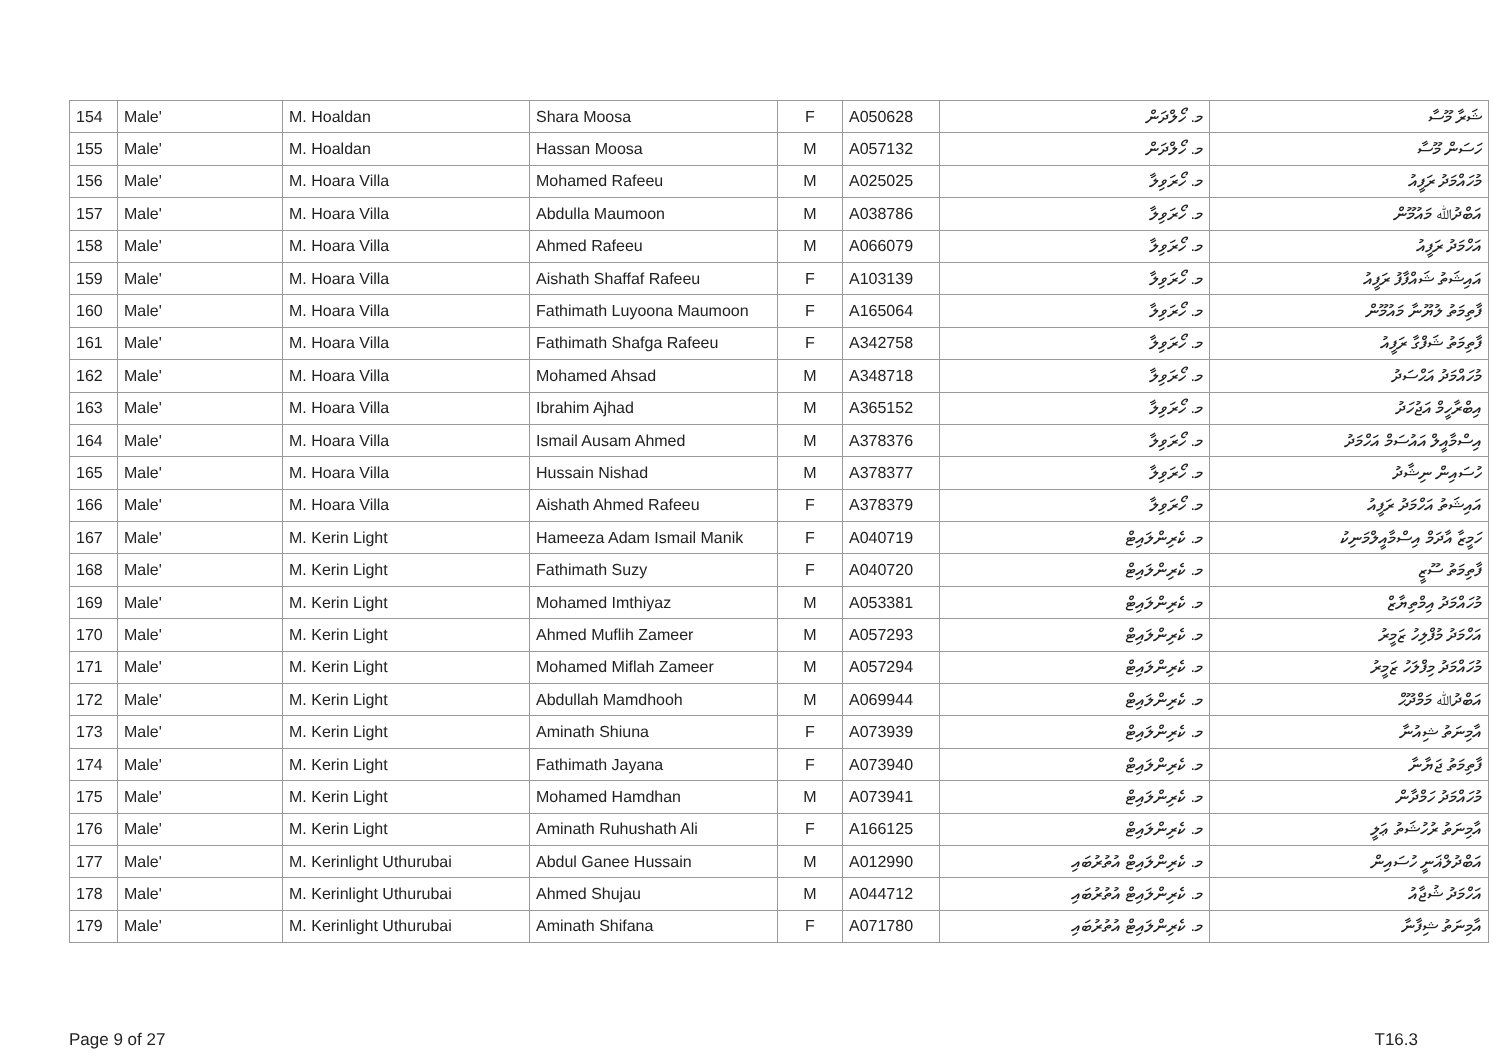| 154 | Male' | M. Hoaldan | Shara Moosa | F | A050628 | މ. ހޯލްދަން | ޝަރާ މޫސާ |
| 155 | Male' | M. Hoaldan | Hassan Moosa | M | A057132 | މ. ހޯލްދަން | ހަސަން މޫސާ |
| 156 | Male' | M. Hoara Villa | Mohamed Rafeeu | M | A025025 | މ. ހޯރަވިލާ | މުހައްމަދު ރަފީއު |
| 157 | Male' | M. Hoara Villa | Abdulla Maumoon | M | A038786 | މ. ހޯރަވިލާ | އަބްދުﷲ މައުމޫން |
| 158 | Male' | M. Hoara Villa | Ahmed Rafeeu | M | A066079 | މ. ހޯރަވިލާ | އަހްމަދު ރަފީއު |
| 159 | Male' | M. Hoara Villa | Aishath Shaffaf Rafeeu | F | A103139 | މ. ހޯރަވިލާ | އައިޝަތު ޝައްފާފު ރަފީއު |
| 160 | Male' | M. Hoara Villa | Fathimath Luyoona Maumoon | F | A165064 | މ. ހޯރަވިލާ | ފާތިމަތު ލުޔޫނާ މައުމޫން |
| 161 | Male' | M. Hoara Villa | Fathimath Shafga Rafeeu | F | A342758 | މ. ހޯރަވިލާ | ފާތިމަތު ޝަފްގާ ރަފީއު |
| 162 | Male' | M. Hoara Villa | Mohamed Ahsad | M | A348718 | މ. ހޯރަވިލާ | މުހައްމަދު އަޙްސަދު |
| 163 | Male' | M. Hoara Villa | Ibrahim Ajhad | M | A365152 | މ. ހޯރަވިލާ | އިބްރާހީމް އަޖުހަދު |
| 164 | Male' | M. Hoara Villa | Ismail Ausam Ahmed | M | A378376 | މ. ހޯރަވިލާ | އިސްމާއީލް އައުސަމް އަހްމަދު |
| 165 | Male' | M. Hoara Villa | Hussain Nishad | M | A378377 | މ. ހޯރަވިލާ | ހުސައިން ނިޝާދު |
| 166 | Male' | M. Hoara Villa | Aishath Ahmed Rafeeu | F | A378379 | މ. ހޯރަވިލާ | އައިޝަތު އަހްމަދު ރަފީއު |
| 167 | Male' | M. Kerin Light | Hameeza Adam Ismail Manik | F | A040719 | މ. ކެރިންލައިޓް | ހަމީޒާ އާދަމް އިސްމާއީލްމަނިކު |
| 168 | Male' | M. Kerin Light | Fathimath Suzy | F | A040720 | މ. ކެރިންލައިޓް | ފާތިމަތު ސޫޒީ |
| 169 | Male' | M. Kerin Light | Mohamed Imthiyaz | M | A053381 | މ. ކެރިންލައިޓް | މުހައްމަދު އިމްތިޔާޒް |
| 170 | Male' | M. Kerin Light | Ahmed Muflih Zameer | M | A057293 | މ. ކެރިންލައިޓް | އަހްމަދު މުފްލިހު ޒަމީރު |
| 171 | Male' | M. Kerin Light | Mohamed Miflah Zameer | M | A057294 | މ. ކެރިންލައިޓް | މުހައްމަދު މިފްލަހު ޒަމީރު |
| 172 | Male' | M. Kerin Light | Abdullah Mamdhooh | M | A069944 | މ. ކެރިންލައިޓް | އަބްދުﷲ މަމްދޫޙް |
| 173 | Male' | M. Kerin Light | Aminath Shiuna | F | A073939 | މ. ކެރިންލައިޓް | އާމިނަތު ޝިއުނާ |
| 174 | Male' | M. Kerin Light | Fathimath Jayana | F | A073940 | މ. ކެރިންލައިޓް | ފާތިމަތު ޖަޔާނާ |
| 175 | Male' | M. Kerin Light | Mohamed Hamdhan | M | A073941 | މ. ކެރިންލައިޓް | މުހައްމަދު ހަމްދާން |
| 176 | Male' | M. Kerin Light | Aminath Ruhushath Ali | F | A166125 | މ. ކެރިންލައިޓް | އާމިނަތު ރުހުޝަތު ޢަލީ |
| 177 | Male' | M. Kerinlight Uthurubai | Abdul Ganee Hussain | M | A012990 | މ. ކެރިންލައިޓް އުތުރުބައި | އަބްދުލްޣަނީ ހުސައިން |
| 178 | Male' | M. Kerinlight Uthurubai | Ahmed Shujau | M | A044712 | މ. ކެރިންލައިޓް އުތުރުބައި | އަހްމަދު ޝުޖާއު |
| 179 | Male' | M. Kerinlight Uthurubai | Aminath Shifana | F | A071780 | މ. ކެރިންލައިޓް އުތުރުބައި | އާމިނަތު ޝިފާނާ |
Page 9 of 27 T16.3